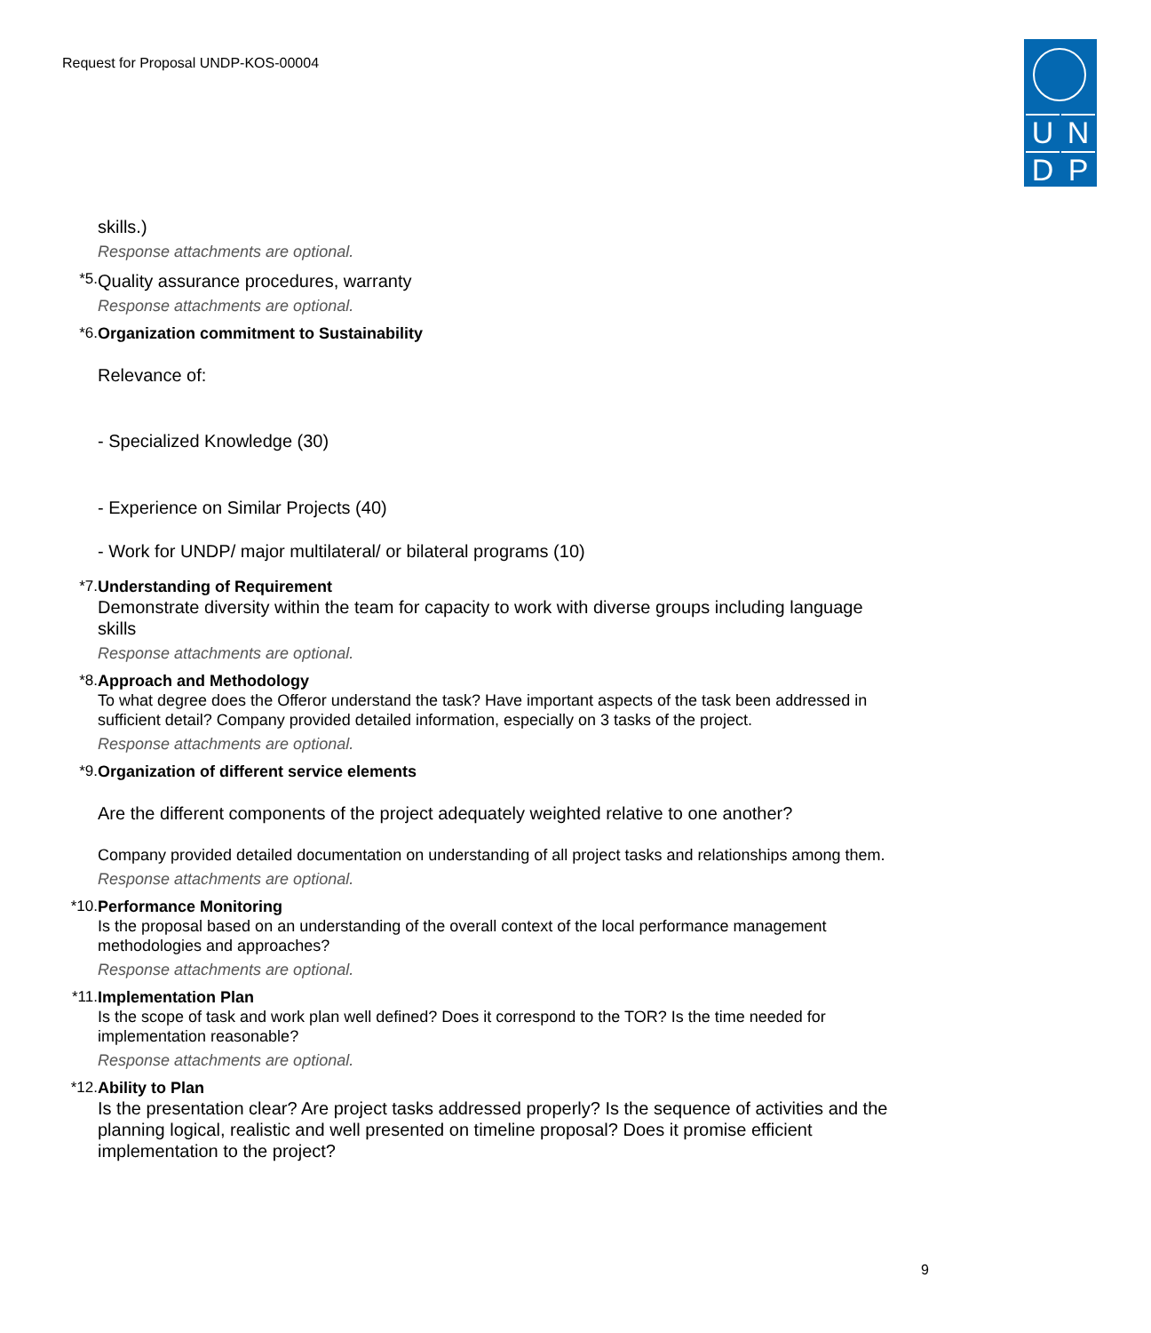Request for Proposal UNDP-KOS-00004
U N
D P
skills.)
Response attachments are optional.
*5.
Quality assurance procedures, warranty
Response attachments are optional.
*6. Organization commitment to Sustainability
Relevance of:
- Specialized Knowledge (30)
- Experience on Similar Projects (40)
- Work for UNDP/ major multilateral/ or bilateral programs (10)
*7. Understanding of Requirement
Demonstrate diversity within the team for capacity to work with diverse groups including language skills
Response attachments are optional.
*8. Approach and Methodology
To what degree does the Offeror understand the task? Have important aspects of the task been addressed in sufficient detail? Company provided detailed information, especially on 3 tasks of the project.
Response attachments are optional.
*9. Organization of different service elements
Are the different components of the project adequately weighted relative to one another?
Company provided detailed documentation on understanding of all project tasks and relationships among them.
Response attachments are optional.
*10. Performance Monitoring
Is the proposal based on an understanding of the overall context of the local performance management methodologies and approaches?
Response attachments are optional.
*11. Implementation Plan
Is the scope of task and work plan well defined? Does it correspond to the TOR? Is the time needed for implementation reasonable?
Response attachments are optional.
*12. Ability to Plan
Is the presentation clear? Are project tasks addressed properly? Is the sequence of activities and the planning logical, realistic and well presented on timeline proposal? Does it promise efficient implementation to the project?
9